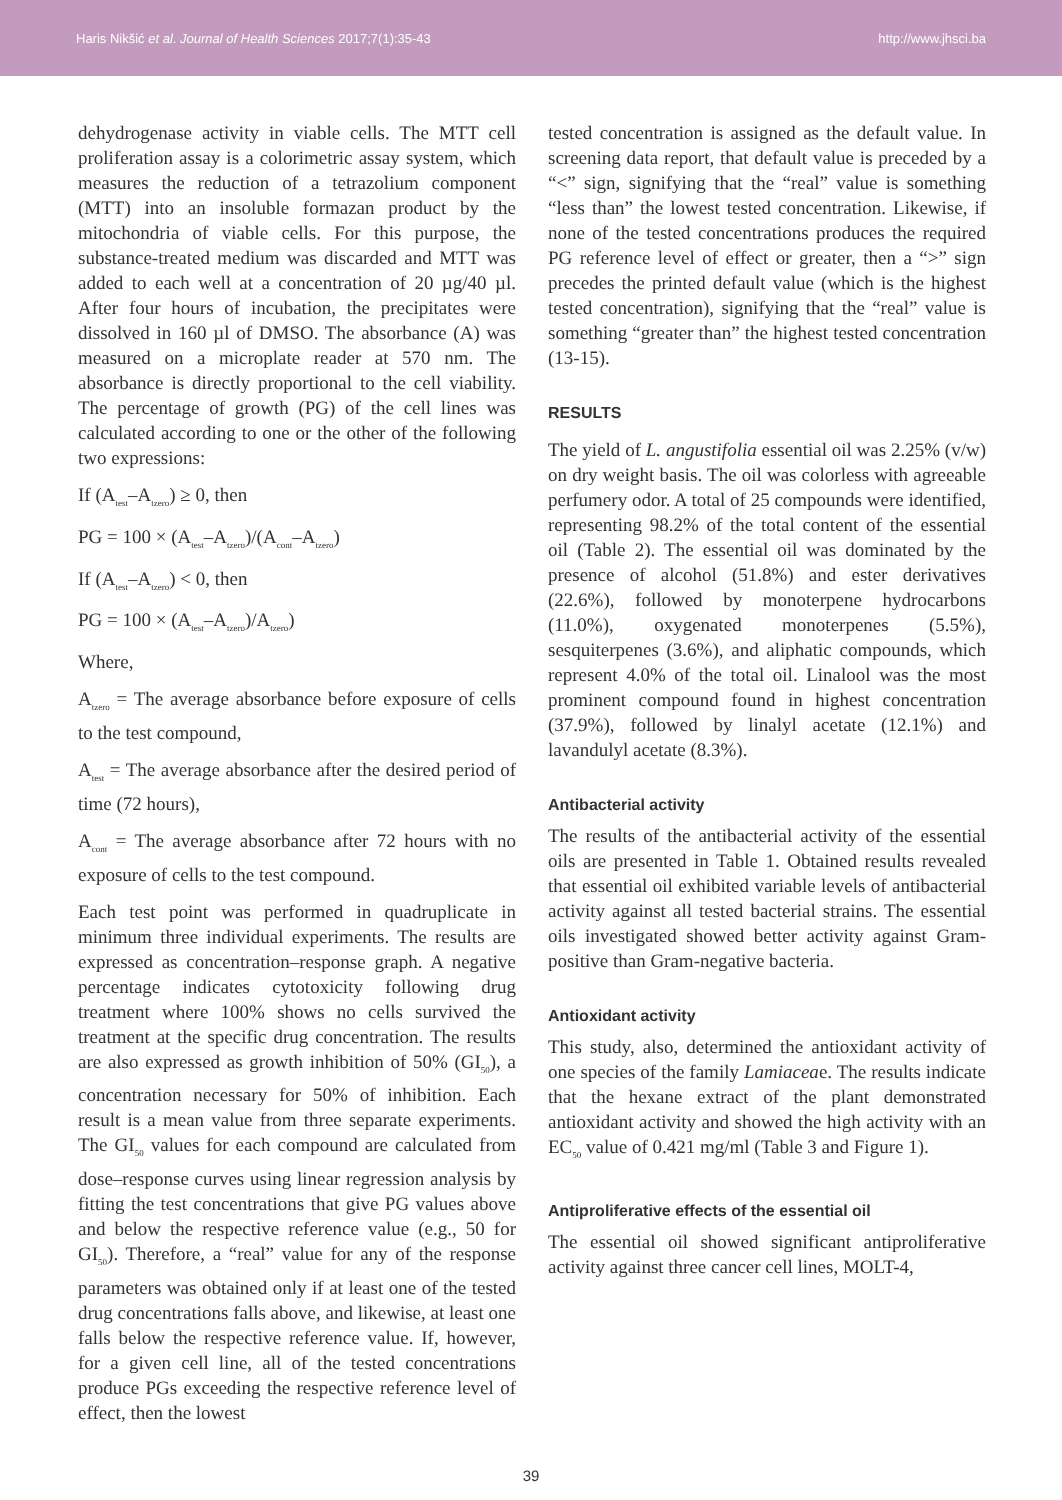Haris Nikšić et al. Journal of Health Sciences 2017;7(1):35-43 http://www.jhsci.ba
dehydrogenase activity in viable cells. The MTT cell proliferation assay is a colorimetric assay system, which measures the reduction of a tetrazolium component (MTT) into an insoluble formazan product by the mitochondria of viable cells. For this purpose, the substance-treated medium was discarded and MTT was added to each well at a concentration of 20 µg/40 µl. After four hours of incubation, the precipitates were dissolved in 160 µl of DMSO. The absorbance (A) was measured on a microplate reader at 570 nm. The absorbance is directly proportional to the cell viability. The percentage of growth (PG) of the cell lines was calculated according to one or the other of the following two expressions:
If (A<sub>test</sub>–A<sub>tzero</sub>) ≥ 0, then
PG = 100 × (A<sub>test</sub>–A<sub>tzero</sub>)/(A<sub>cont</sub>–A<sub>tzero</sub>)
If (A<sub>test</sub>–A<sub>tzero</sub>) < 0, then
PG = 100 × (A<sub>test</sub>–A<sub>tzero</sub>)/A<sub>tzero</sub>)
Where,
A<sub>tzero</sub> = The average absorbance before exposure of cells to the test compound,
A<sub>test</sub> = The average absorbance after the desired period of time (72 hours),
A<sub>cont</sub> = The average absorbance after 72 hours with no exposure of cells to the test compound.
Each test point was performed in quadruplicate in minimum three individual experiments. The results are expressed as concentration–response graph. A negative percentage indicates cytotoxicity following drug treatment where 100% shows no cells survived the treatment at the specific drug concentration. The results are also expressed as growth inhibition of 50% (GI<sub>50</sub>), a concentration necessary for 50% of inhibition. Each result is a mean value from three separate experiments. The GI<sub>50</sub> values for each compound are calculated from dose–response curves using linear regression analysis by fitting the test concentrations that give PG values above and below the respective reference value (e.g., 50 for GI<sub>50</sub>). Therefore, a “real” value for any of the response parameters was obtained only if at least one of the tested drug concentrations falls above, and likewise, at least one falls below the respective reference value. If, however, for a given cell line, all of the tested concentrations produce PGs exceeding the respective reference level of effect, then the lowest
tested concentration is assigned as the default value. In screening data report, that default value is preceded by a “<” sign, signifying that the “real” value is something “less than” the lowest tested concentration. Likewise, if none of the tested concentrations produces the required PG reference level of effect or greater, then a “>” sign precedes the printed default value (which is the highest tested concentration), signifying that the “real” value is something “greater than” the highest tested concentration (13-15).
RESULTS
The yield of L. angustifolia essential oil was 2.25% (v/w) on dry weight basis. The oil was colorless with agreeable perfumery odor. A total of 25 compounds were identified, representing 98.2% of the total content of the essential oil (Table 2). The essential oil was dominated by the presence of alcohol (51.8%) and ester derivatives (22.6%), followed by monoterpene hydrocarbons (11.0%), oxygenated monoterpenes (5.5%), sesquiterpenes (3.6%), and aliphatic compounds, which represent 4.0% of the total oil. Linalool was the most prominent compound found in highest concentration (37.9%), followed by linalyl acetate (12.1%) and lavandulyl acetate (8.3%).
Antibacterial activity
The results of the antibacterial activity of the essential oils are presented in Table 1. Obtained results revealed that essential oil exhibited variable levels of antibacterial activity against all tested bacterial strains. The essential oils investigated showed better activity against Gram-positive than Gram-negative bacteria.
Antioxidant activity
This study, also, determined the antioxidant activity of one species of the family Lamiaceae. The results indicate that the hexane extract of the plant demonstrated antioxidant activity and showed the high activity with an EC<sub>50</sub> value of 0.421 mg/ml (Table 3 and Figure 1).
Antiproliferative effects of the essential oil
The essential oil showed significant antiproliferative activity against three cancer cell lines, MOLT-4,
39